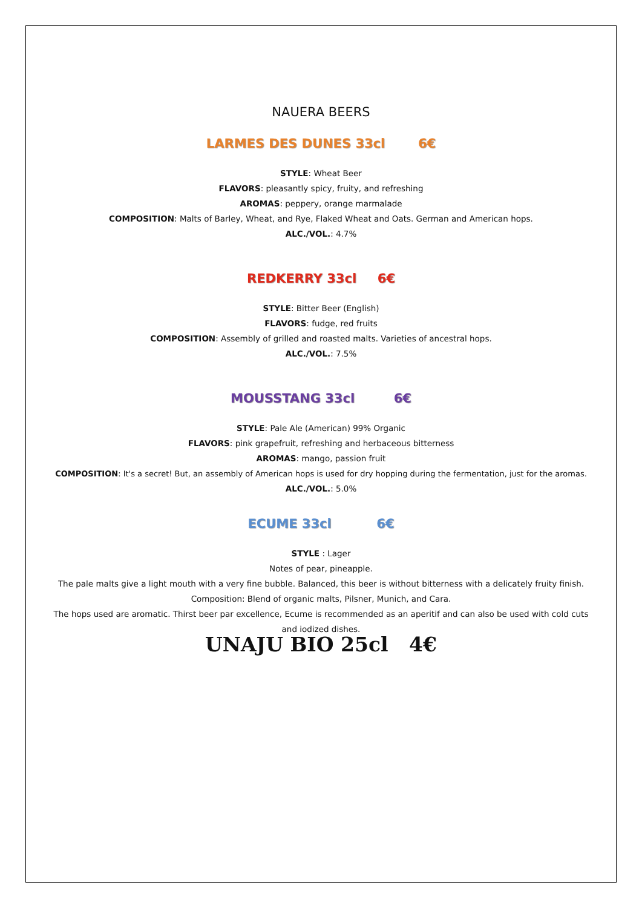NAUERA BEERS
LARMES DES DUNES 33cl 6€
STYLE: Wheat Beer
FLAVORS: pleasantly spicy, fruity, and refreshing
AROMAS: peppery, orange marmalade
COMPOSITION: Malts of Barley, Wheat, and Rye, Flaked Wheat and Oats. German and American hops.
ALC./VOL.: 4.7%
REDKERRY 33cl 6€
STYLE: Bitter Beer (English)
FLAVORS: fudge, red fruits
COMPOSITION: Assembly of grilled and roasted malts. Varieties of ancestral hops.
ALC./VOL.: 7.5%
MOUSSTANG 33cl 6€
STYLE: Pale Ale (American) 99% Organic
FLAVORS: pink grapefruit, refreshing and herbaceous bitterness
AROMAS: mango, passion fruit
COMPOSITION: It's a secret! But, an assembly of American hops is used for dry hopping during the fermentation, just for the aromas.
ALC./VOL.: 5.0%
ECUME 33cl 6€
STYLE : Lager
Notes of pear, pineapple.
The pale malts give a light mouth with a very fine bubble. Balanced, this beer is without bitterness with a delicately fruity finish.
Composition: Blend of organic malts, Pilsner, Munich, and Cara.
The hops used are aromatic. Thirst beer par excellence, Ecume is recommended as an aperitif and can also be used with cold cuts and iodized dishes.
UNAJU BIO 25cl 4€